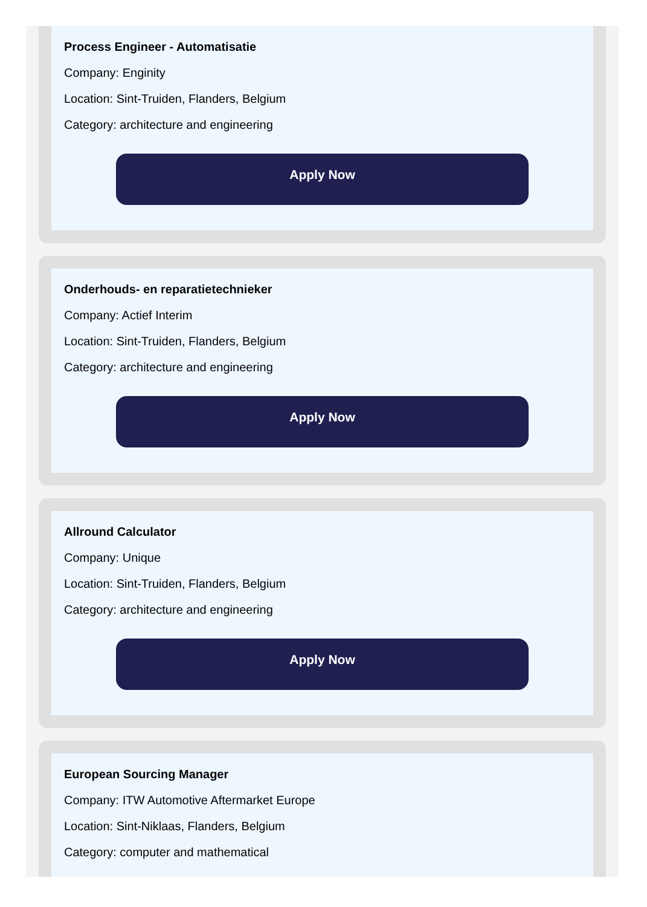Process Engineer - Automatisatie
Company: Enginity
Location: Sint-Truiden, Flanders, Belgium
Category: architecture and engineering
Apply Now
Onderhouds- en reparatietechnieker
Company: Actief Interim
Location: Sint-Truiden, Flanders, Belgium
Category: architecture and engineering
Apply Now
Allround Calculator
Company: Unique
Location: Sint-Truiden, Flanders, Belgium
Category: architecture and engineering
Apply Now
European Sourcing Manager
Company: ITW Automotive Aftermarket Europe
Location: Sint-Niklaas, Flanders, Belgium
Category: computer and mathematical